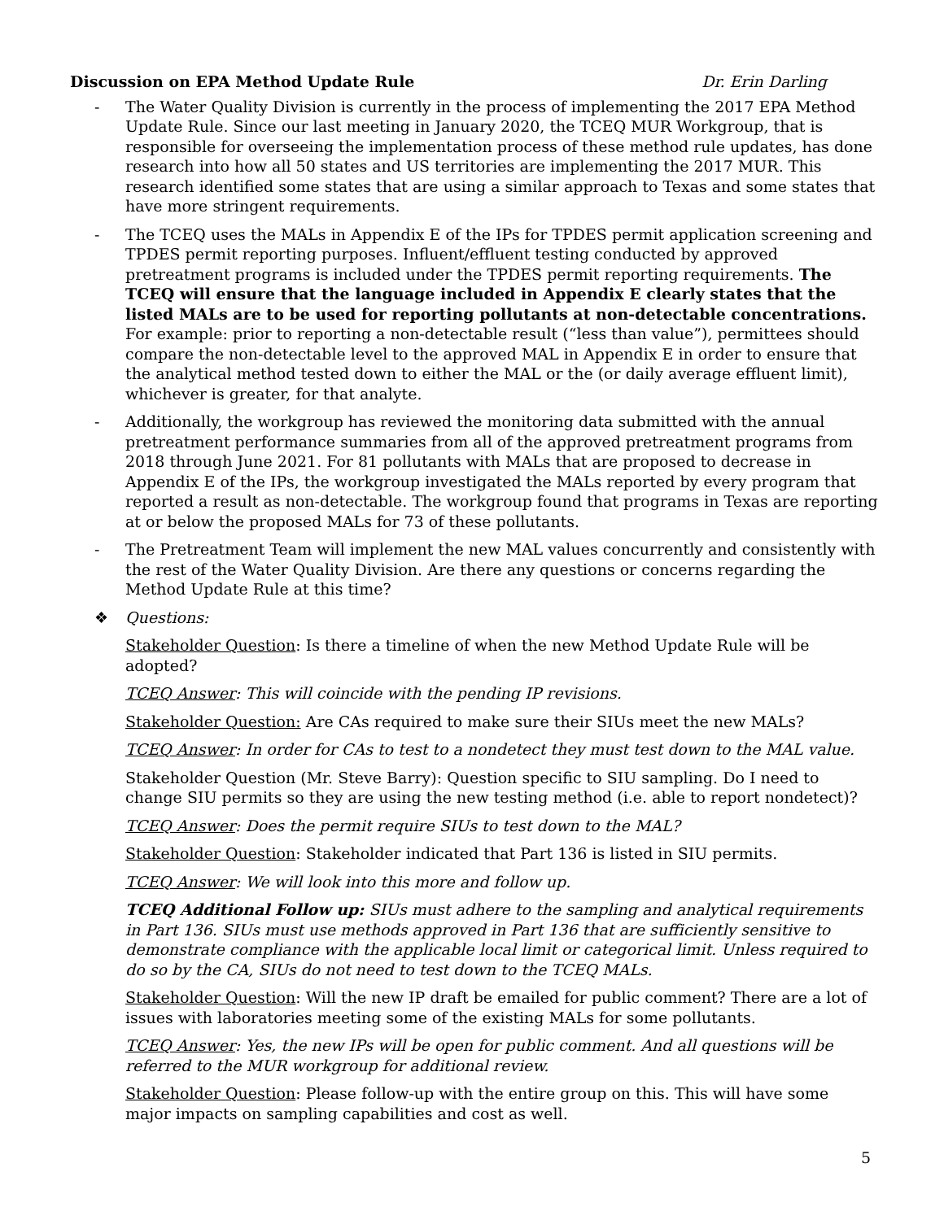Discussion on EPA Method Update Rule Dr. Erin Darling
- The Water Quality Division is currently in the process of implementing the 2017 EPA Method Update Rule. Since our last meeting in January 2020, the TCEQ MUR Workgroup, that is responsible for overseeing the implementation process of these method rule updates, has done research into how all 50 states and US territories are implementing the 2017 MUR. This research identified some states that are using a similar approach to Texas and some states that have more stringent requirements.
- The TCEQ uses the MALs in Appendix E of the IPs for TPDES permit application screening and TPDES permit reporting purposes. Influent/effluent testing conducted by approved pretreatment programs is included under the TPDES permit reporting requirements. The TCEQ will ensure that the language included in Appendix E clearly states that the listed MALs are to be used for reporting pollutants at non-detectable concentrations. For example: prior to reporting a non-detectable result (“less than value”), permittees should compare the non-detectable level to the approved MAL in Appendix E in order to ensure that the analytical method tested down to either the MAL or the (or daily average effluent limit), whichever is greater, for that analyte.
- Additionally, the workgroup has reviewed the monitoring data submitted with the annual pretreatment performance summaries from all of the approved pretreatment programs from 2018 through June 2021. For 81 pollutants with MALs that are proposed to decrease in Appendix E of the IPs, the workgroup investigated the MALs reported by every program that reported a result as non-detectable. The workgroup found that programs in Texas are reporting at or below the proposed MALs for 73 of these pollutants.
- The Pretreatment Team will implement the new MAL values concurrently and consistently with the rest of the Water Quality Division. Are there any questions or concerns regarding the Method Update Rule at this time?
❖ Questions:
Stakeholder Question: Is there a timeline of when the new Method Update Rule will be adopted?
TCEQ Answer: This will coincide with the pending IP revisions.
Stakeholder Question: Are CAs required to make sure their SIUs meet the new MALs?
TCEQ Answer: In order for CAs to test to a nondetect they must test down to the MAL value.
Stakeholder Question (Mr. Steve Barry): Question specific to SIU sampling. Do I need to change SIU permits so they are using the new testing method (i.e. able to report nondetect)?
TCEQ Answer: Does the permit require SIUs to test down to the MAL?
Stakeholder Question: Stakeholder indicated that Part 136 is listed in SIU permits.
TCEQ Answer: We will look into this more and follow up.
TCEQ Additional Follow up: SIUs must adhere to the sampling and analytical requirements in Part 136. SIUs must use methods approved in Part 136 that are sufficiently sensitive to demonstrate compliance with the applicable local limit or categorical limit. Unless required to do so by the CA, SIUs do not need to test down to the TCEQ MALs.
Stakeholder Question: Will the new IP draft be emailed for public comment? There are a lot of issues with laboratories meeting some of the existing MALs for some pollutants.
TCEQ Answer: Yes, the new IPs will be open for public comment. And all questions will be referred to the MUR workgroup for additional review.
Stakeholder Question: Please follow-up with the entire group on this. This will have some major impacts on sampling capabilities and cost as well.
5